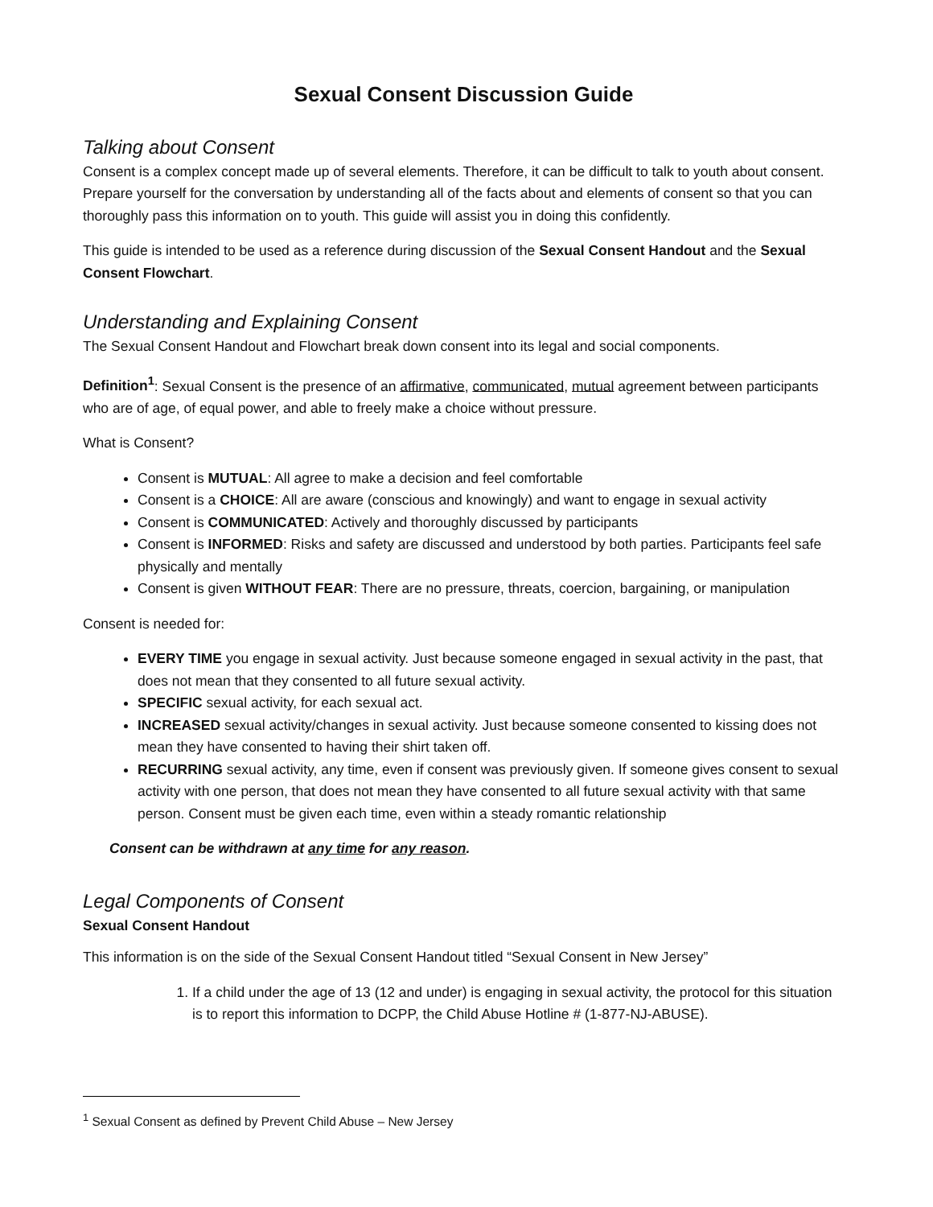Sexual Consent Discussion Guide
Talking about Consent
Consent is a complex concept made up of several elements. Therefore, it can be difficult to talk to youth about consent. Prepare yourself for the conversation by understanding all of the facts about and elements of consent so that you can thoroughly pass this information on to youth. This guide will assist you in doing this confidently.
This guide is intended to be used as a reference during discussion of the Sexual Consent Handout and the Sexual Consent Flowchart.
Understanding and Explaining Consent
The Sexual Consent Handout and Flowchart break down consent into its legal and social components.
Definition<sup>1</sup>: Sexual Consent is the presence of an affirmative, communicated, mutual agreement between participants who are of age, of equal power, and able to freely make a choice without pressure.
What is Consent?
Consent is MUTUAL: All agree to make a decision and feel comfortable
Consent is a CHOICE: All are aware (conscious and knowingly) and want to engage in sexual activity
Consent is COMMUNICATED: Actively and thoroughly discussed by participants
Consent is INFORMED: Risks and safety are discussed and understood by both parties. Participants feel safe physically and mentally
Consent is given WITHOUT FEAR: There are no pressure, threats, coercion, bargaining, or manipulation
Consent is needed for:
EVERY TIME you engage in sexual activity. Just because someone engaged in sexual activity in the past, that does not mean that they consented to all future sexual activity.
SPECIFIC sexual activity, for each sexual act.
INCREASED sexual activity/changes in sexual activity. Just because someone consented to kissing does not mean they have consented to having their shirt taken off.
RECURRING sexual activity, any time, even if consent was previously given. If someone gives consent to sexual activity with one person, that does not mean they have consented to all future sexual activity with that same person. Consent must be given each time, even within a steady romantic relationship
Consent can be withdrawn at any time for any reason.
Legal Components of Consent
Sexual Consent Handout
This information is on the side of the Sexual Consent Handout titled “Sexual Consent in New Jersey”
1. If a child under the age of 13 (12 and under) is engaging in sexual activity, the protocol for this situation is to report this information to DCPP, the Child Abuse Hotline # (1-877-NJ-ABUSE).
<sup>1</sup> Sexual Consent as defined by Prevent Child Abuse – New Jersey